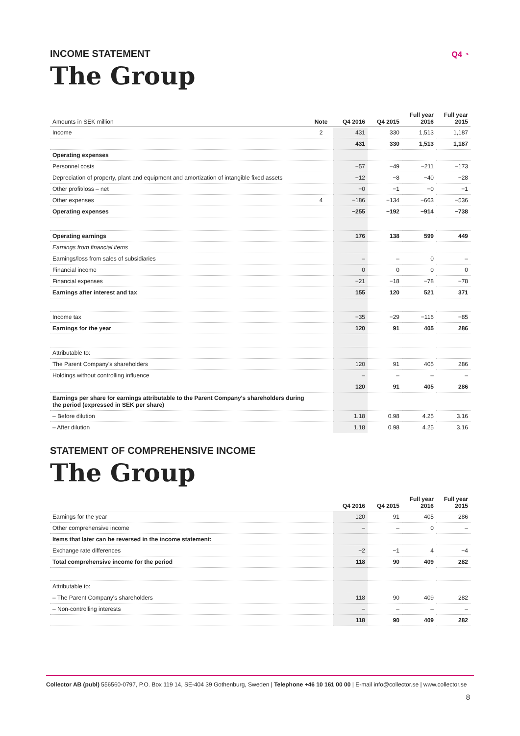Q4 ◔
INCOME STATEMENT
The Group
| Amounts in SEK million | Note | Q4 2016 | Q4 2015 | Full year 2016 | Full year 2015 |
| --- | --- | --- | --- | --- | --- |
| Income | 2 | 431 | 330 | 1,513 | 1,187 |
| | | 431 | 330 | 1,513 | 1,187 |
| Operating expenses | | | | | |
| Personnel costs | | −57 | −49 | −211 | −173 |
| Depreciation of property, plant and equipment and amortization of intangible fixed assets | | −12 | −8 | −40 | −28 |
| Other profit/loss – net | | −0 | −1 | −0 | −1 |
| Other expenses | 4 | −186 | −134 | −663 | −536 |
| Operating expenses | | −255 | −192 | −914 | −738 |
| Operating earnings | | 176 | 138 | 599 | 449 |
| Earnings from financial items | | | | | |
| Earnings/loss from sales of subsidiaries | | – | – | 0 | – |
| Financial income | | 0 | 0 | 0 | 0 |
| Financial expenses | | −21 | −18 | −78 | −78 |
| Earnings after interest and tax | | 155 | 120 | 521 | 371 |
| Income tax | | −35 | −29 | −116 | −85 |
| Earnings for the year | | 120 | 91 | 405 | 286 |
| Attributable to: | | | | | |
| The Parent Company's shareholders | | 120 | 91 | 405 | 286 |
| Holdings without controlling influence | | – | – | – | – |
| | | 120 | 91 | 405 | 286 |
| Earnings per share for earnings attributable to the Parent Company's shareholders during the period (expressed in SEK per share) | | | | | |
| – Before dilution | | 1.18 | 0.98 | 4.25 | 3.16 |
| – After dilution | | 1.18 | 0.98 | 4.25 | 3.16 |
STATEMENT OF COMPREHENSIVE INCOME
The Group
| | Q4 2016 | Q4 2015 | Full year 2016 | Full year 2015 |
| --- | --- | --- | --- | --- |
| Earnings for the year | 120 | 91 | 405 | 286 |
| Other comprehensive income | – | – | 0 | – |
| Items that later can be reversed in the income statement: | | | | |
| Exchange rate differences | −2 | −1 | 4 | −4 |
| Total comprehensive income for the period | 118 | 90 | 409 | 282 |
| Attributable to: | | | | |
| – The Parent Company's shareholders | 118 | 90 | 409 | 282 |
| – Non-controlling interests | – | – | – | – |
| | 118 | 90 | 409 | 282 |
Collector AB (publ) 556560-0797, P.O. Box 119 14, SE-404 39 Gothenburg, Sweden | Telephone +46 10 161 00 00 | E-mail info@collector.se | www.collector.se
8